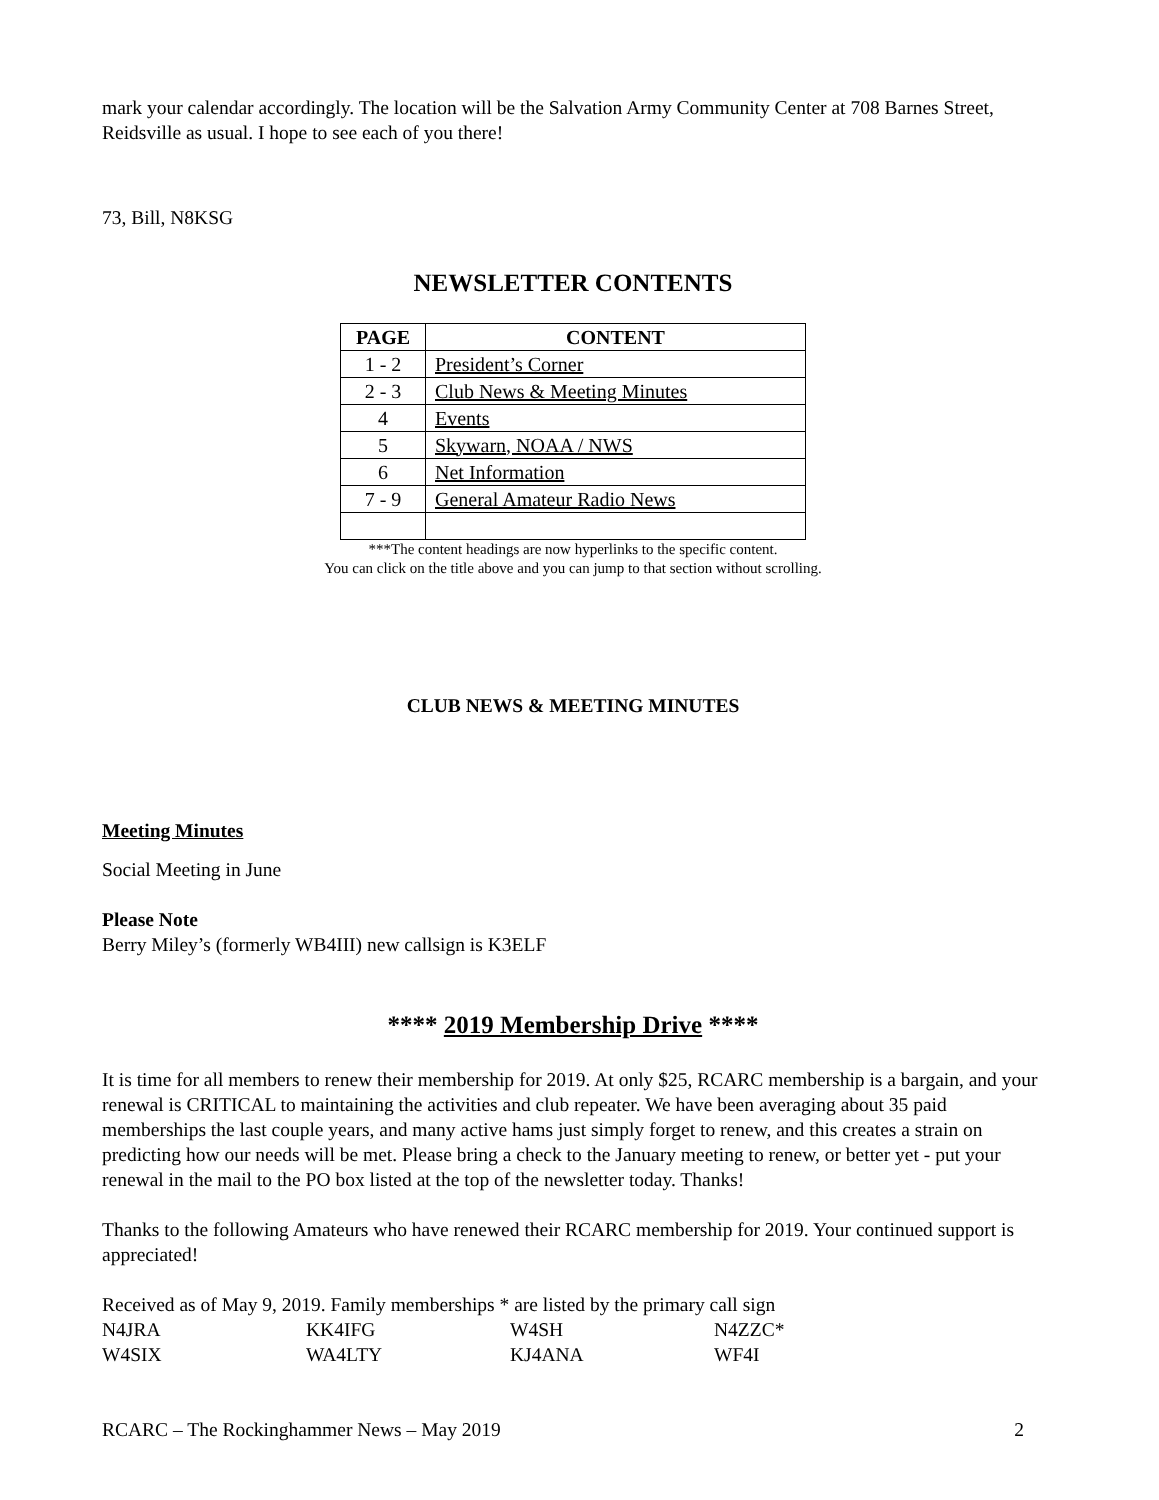mark your calendar accordingly. The location will be the Salvation Army Community Center at 708 Barnes Street, Reidsville as usual. I hope to see each of you there!
73, Bill, N8KSG
NEWSLETTER CONTENTS
| PAGE | CONTENT |
| --- | --- |
| 1 - 2 | President’s Corner |
| 2 - 3 | Club News & Meeting Minutes |
| 4 | Events |
| 5 | Skywarn, NOAA / NWS |
| 6 | Net Information |
| 7 - 9 | General Amateur Radio News |
***The content headings are now hyperlinks to the specific content.
You can click on the title above and you can jump to that section without scrolling.
CLUB NEWS & MEETING MINUTES
Meeting Minutes
Social Meeting in June
Please Note
Berry Miley’s (formerly WB4III) new callsign is K3ELF
**** 2019 Membership Drive ****
It is time for all members to renew their membership for 2019. At only $25, RCARC membership is a bargain, and your renewal is CRITICAL to maintaining the activities and club repeater. We have been averaging about 35 paid memberships the last couple years, and many active hams just simply forget to renew, and this creates a strain on predicting how our needs will be met. Please bring a check to the January meeting to renew, or better yet - put your renewal in the mail to the PO box listed at the top of the newsletter today. Thanks!
Thanks to the following Amateurs who have renewed their RCARC membership for 2019. Your continued support is appreciated!
Received as of May 9, 2019. Family memberships * are listed by the primary call sign
N4JRA KK4IFG W4SH N4ZZC* W4SIX WA4LTY KJ4ANA WF4I
RCARC – The Rockinghammer News – May 2019 2